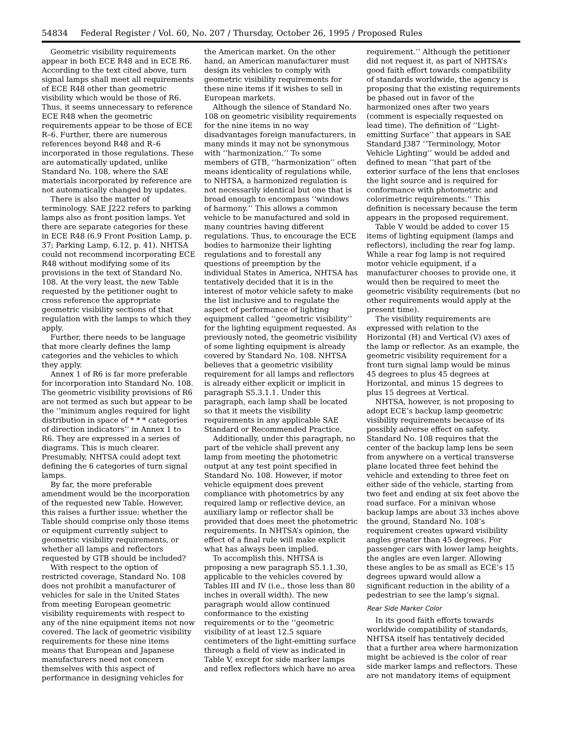54834 Federal Register / Vol. 60, No. 207 / Thursday, October 26, 1995 / Proposed Rules
Geometric visibility requirements appear in both ECE R48 and in ECE R6. According to the text cited above, turn signal lamps shall meet all requirements of ECE R48 other than geometric visibility which would be those of R6. Thus, it seems unnecessary to reference ECE R48 when the geometric requirements appear to be those of ECE R–6. Further, there are numerous references beyond R48 and R–6 incorporated in those regulations. These are automatically updated, unlike Standard No. 108, where the SAE materials incorporated by reference are not automatically changed by updates.
There is also the matter of terminology. SAE J222 refers to parking lamps also as front position lamps. Yet there are separate categories for these in ECE R48 (6.9 Front Position Lamp, p. 37; Parking Lamp, 6.12, p. 41). NHTSA could not recommend incorporating ECE R48 without modifying some of its provisions in the text of Standard No. 108. At the very least, the new Table requested by the petitioner ought to cross reference the appropriate geometric visibility sections of that regulation with the lamps to which they apply.
Further, there needs to be language that more clearly defines the lamp categories and the vehicles to which they apply.
Annex 1 of R6 is far more preferable for incorporation into Standard No. 108. The geometric visibility provisions of R6 are not termed as such but appear to be the ‘‘minimum angles required for light distribution in space of * * * categories of direction indicators’’ in Annex 1 to R6. They are expressed in a series of diagrams. This is much clearer. Presumably, NHTSA could adopt text defining the 6 categories of turn signal lamps.
By far, the more preferable amendment would be the incorporation of the requested new Table. However, this raises a further issue: whether the Table should comprise only those items or equipment currently subject to geometric visibility requirements, or whether all lamps and reflectors requested by GTB should be included?
With respect to the option of restricted coverage, Standard No. 108 does not prohibit a manufacturer of vehicles for sale in the United States from meeting European geometric visibility requirements with respect to any of the nine equipment items not now covered. The lack of geometric visibility requirements for these nine items means that European and Japanese manufacturers need not concern themselves with this aspect of performance in designing vehicles for
the American market. On the other hand, an American manufacturer must design its vehicles to comply with geometric visibility requirements for these nine items if it wishes to sell in European markets.
Although the silence of Standard No. 108 on geometric visibility requirements for the nine items in no way disadvantages foreign manufacturers, in many minds it may not be synonymous with ‘‘harmonization.’’ To some members of GTB, ‘‘harmonization’’ often means identicality of regulations while, to NHTSA, a harmonized regulation is not necessarily identical but one that is broad enough to encompass ‘‘windows of harmony.’’ This allows a common vehicle to be manufactured and sold in many countries having different regulations. Thus, to encourage the ECE bodies to harmonize their lighting regulations and to forestall any questions of preemption by the individual States in America, NHTSA has tentatively decided that it is in the interest of motor vehicle safety to make the list inclusive and to regulate the aspect of performance of lighting equipment called ‘‘geometric visibility’’ for the lighting equipment requested. As previously noted, the geometric visibility of some lighting equipment is already covered by Standard No. 108. NHTSA believes that a geometric visibility requirement for all lamps and reflectors is already either explicit or implicit in paragraph S5.3.1.1. Under this paragraph, each lamp shall be located so that it meets the visibility requirements in any applicable SAE Standard or Recommended Practice.
Additionally, under this paragraph, no part of the vehicle shall prevent any lamp from meeting the photometric output at any test point specified in Standard No. 108. However, if motor vehicle equipment does prevent compliance with photometrics by any required lamp or reflective device, an auxiliary lamp or reflector shall be provided that does meet the photometric requirements. In NHTSA’s opinion, the effect of a final rule will make explicit what has always been implied.
To accomplish this, NHTSA is proposing a new paragraph S5.1.1.30, applicable to the vehicles covered by Tables III and IV (i.e., those less than 80 inches in overall width). The new paragraph would allow continued conformance to the existing requirements or to the ‘‘geometric visibility of at least 12.5 square centimeters of the light-emitting surface through a field of view as indicated in Table V, except for side marker lamps and reflex reflectors which have no area
requirement.’’ Although the petitioner did not request it, as part of NHTSA’s good faith effort towards compatibility of standards worldwide, the agency is proposing that the existing requirements be phased out in favor of the harmonized ones after two years (comment is especially requested on lead time). The definition of ‘‘Light-emitting Surface’’ that appears in SAE Standard J387 ‘‘Terminology, Motor Vehicle Lighting’’ would be added and defined to mean ‘‘that part of the exterior surface of the lens that encloses the light source and is required for conformance with photometric and colorimetric requirements.’’ This definition is necessary because the term appears in the proposed requirement.
Table V would be added to cover 15 items of lighting equipment (lamps and reflectors), including the rear fog lamp. While a rear fog lamp is not required motor vehicle equipment, if a manufacturer chooses to provide one, it would then be required to meet the geometric visibility requirements (but no other requirements would apply at the present time).
The visibility requirements are expressed with relation to the Horizontal (H) and Vertical (V) axes of the lamp or reflector. As an example, the geometric visibility requirement for a front turn signal lamp would be minus 45 degrees to plus 45 degrees at Horizontal, and minus 15 degrees to plus 15 degrees at Vertical.
NHTSA, however, is not proposing to adopt ECE’s backup lamp geometric visibility requirements because of its possibly adverse effect on safety. Standard No. 108 requires that the center of the backup lamp lens be seen from anywhere on a vertical transverse plane located three feet behind the vehicle and extending to three feet on either side of the vehicle, starting from two feet and ending at six feet above the road surface. For a minivan whose backup lamps are about 33 inches above the ground, Standard No. 108’s requirement creates upward visibility angles greater than 45 degrees. For passenger cars with lower lamp heights, the angles are even larger. Allowing these angles to be as small as ECE’s 15 degrees upward would allow a significant reduction in the ability of a pedestrian to see the lamp’s signal.
Rear Side Marker Color
In its good faith efforts towards worldwide compatibility of standards, NHTSA itself has tentatively decided that a further area where harmonization might be achieved is the color of rear side marker lamps and reflectors. These are not mandatory items of equipment